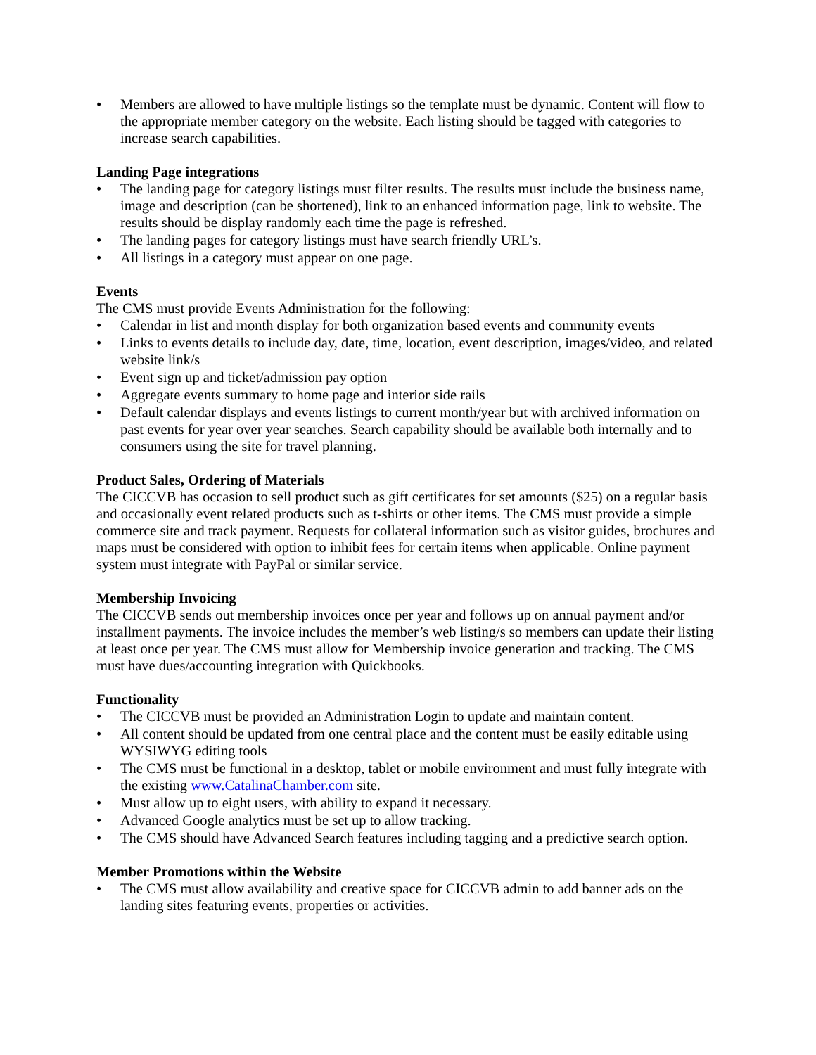• Members are allowed to have multiple listings so the template must be dynamic. Content will flow to the appropriate member category on the website. Each listing should be tagged with categories to increase search capabilities.
Landing Page integrations
• The landing page for category listings must filter results. The results must include the business name, image and description (can be shortened), link to an enhanced information page, link to website. The results should be display randomly each time the page is refreshed.
• The landing pages for category listings must have search friendly URL’s.
• All listings in a category must appear on one page.
Events
The CMS must provide Events Administration for the following:
• Calendar in list and month display for both organization based events and community events
• Links to events details to include day, date, time, location, event description, images/video, and related website link/s
• Event sign up and ticket/admission pay option
• Aggregate events summary to home page and interior side rails
• Default calendar displays and events listings to current month/year but with archived information on past events for year over year searches. Search capability should be available both internally and to consumers using the site for travel planning.
Product Sales, Ordering of Materials
The CICCVB has occasion to sell product such as gift certificates for set amounts ($25) on a regular basis and occasionally event related products such as t-shirts or other items. The CMS must provide a simple commerce site and track payment. Requests for collateral information such as visitor guides, brochures and maps must be considered with option to inhibit fees for certain items when applicable. Online payment system must integrate with PayPal or similar service.
Membership Invoicing
The CICCVB sends out membership invoices once per year and follows up on annual payment and/or installment payments. The invoice includes the member’s web listing/s so members can update their listing at least once per year. The CMS must allow for Membership invoice generation and tracking. The CMS must have dues/accounting integration with Quickbooks.
Functionality
• The CICCVB must be provided an Administration Login to update and maintain content.
• All content should be updated from one central place and the content must be easily editable using WYSIWYG editing tools
• The CMS must be functional in a desktop, tablet or mobile environment and must fully integrate with the existing www.CatalinaChamber.com site.
• Must allow up to eight users, with ability to expand it necessary.
• Advanced Google analytics must be set up to allow tracking.
• The CMS should have Advanced Search features including tagging and a predictive search option.
Member Promotions within the Website
• The CMS must allow availability and creative space for CICCVB admin to add banner ads on the landing sites featuring events, properties or activities.